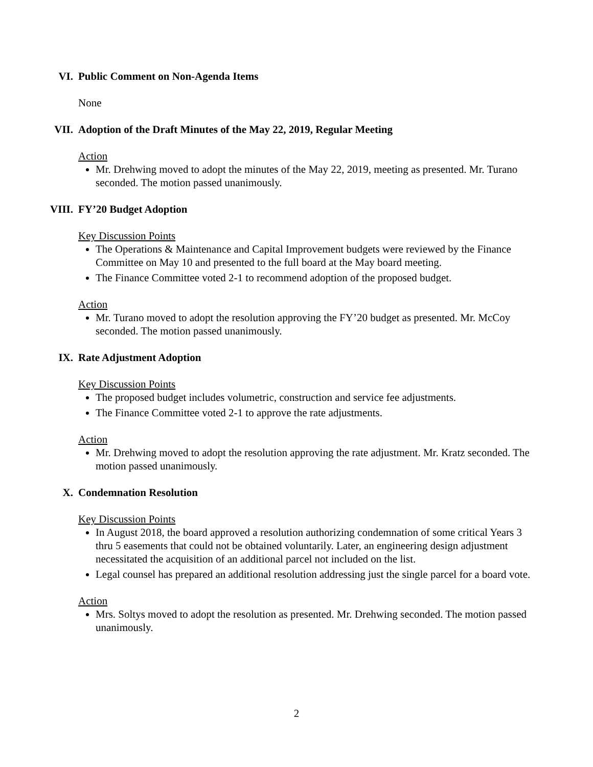VI. Public Comment on Non-Agenda Items
None
VII. Adoption of the Draft Minutes of the May 22, 2019, Regular Meeting
Action
Mr. Drehwing moved to adopt the minutes of the May 22, 2019, meeting as presented. Mr. Turano seconded. The motion passed unanimously.
VIII. FY’20 Budget Adoption
Key Discussion Points
The Operations & Maintenance and Capital Improvement budgets were reviewed by the Finance Committee on May 10 and presented to the full board at the May board meeting.
The Finance Committee voted 2-1 to recommend adoption of the proposed budget.
Action
Mr. Turano moved to adopt the resolution approving the FY’20 budget as presented. Mr. McCoy seconded. The motion passed unanimously.
IX. Rate Adjustment Adoption
Key Discussion Points
The proposed budget includes volumetric, construction and service fee adjustments.
The Finance Committee voted 2-1 to approve the rate adjustments.
Action
Mr. Drehwing moved to adopt the resolution approving the rate adjustment. Mr. Kratz seconded. The motion passed unanimously.
X. Condemnation Resolution
Key Discussion Points
In August 2018, the board approved a resolution authorizing condemnation of some critical Years 3 thru 5 easements that could not be obtained voluntarily. Later, an engineering design adjustment necessitated the acquisition of an additional parcel not included on the list.
Legal counsel has prepared an additional resolution addressing just the single parcel for a board vote.
Action
Mrs. Soltys moved to adopt the resolution as presented. Mr. Drehwing seconded. The motion passed unanimously.
2